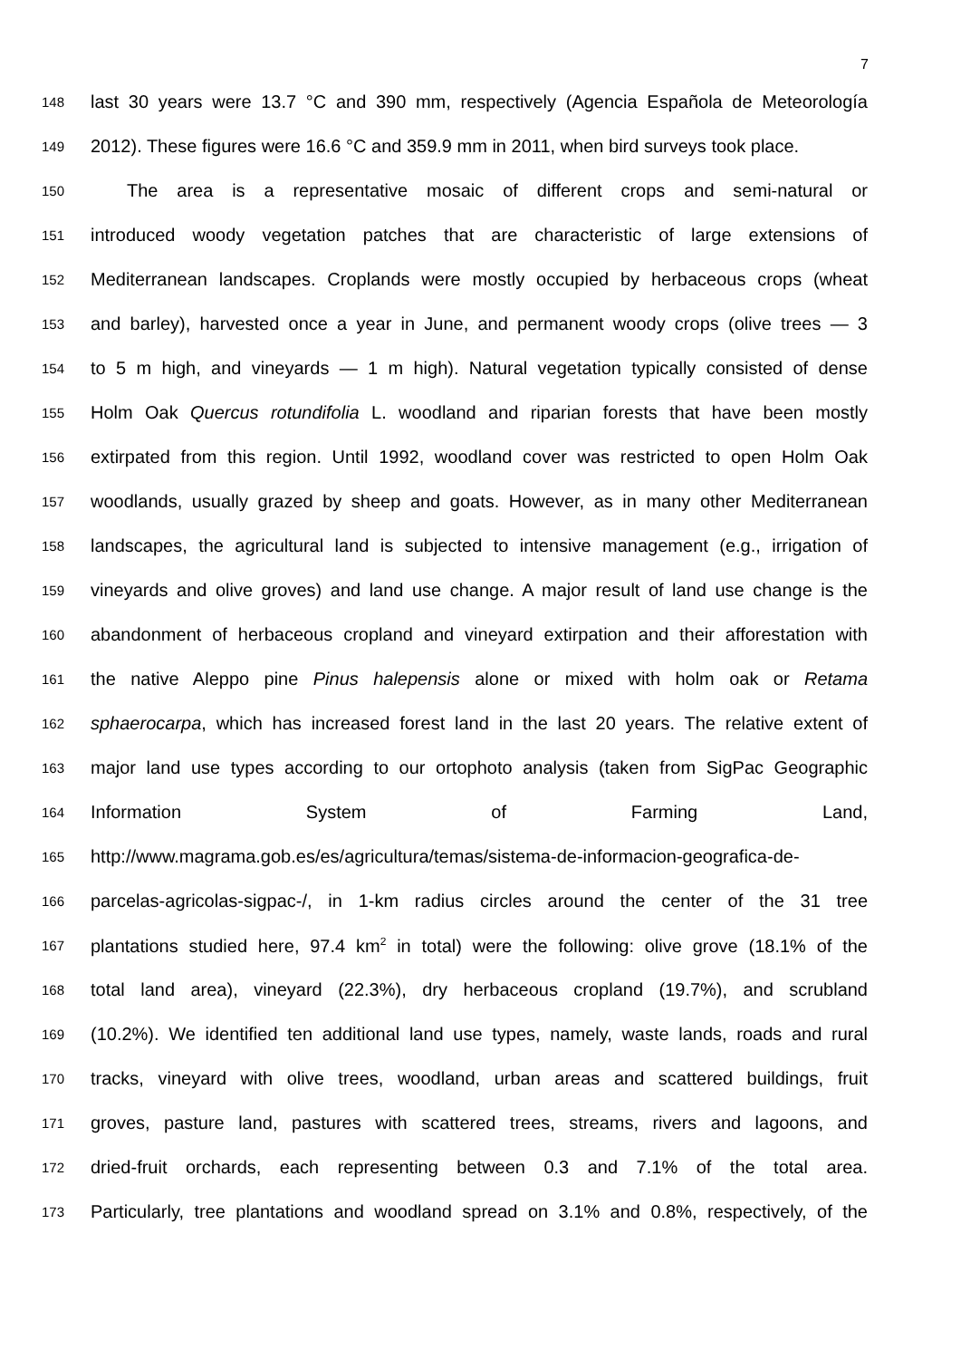7
148 last 30 years were 13.7 °C and 390 mm, respectively (Agencia Española de Meteorología
149 2012). These figures were 16.6 °C and 359.9 mm in 2011, when bird surveys took place.
150  The area is a representative mosaic of different crops and semi-natural or
151 introduced woody vegetation patches that are characteristic of large extensions of
152 Mediterranean landscapes. Croplands were mostly occupied by herbaceous crops (wheat
153 and barley), harvested once a year in June, and permanent woody crops (olive trees — 3
154 to 5 m high, and vineyards — 1 m high). Natural vegetation typically consisted of dense
155 Holm Oak Quercus rotundifolia L. woodland and riparian forests that have been mostly
156 extirpated from this region. Until 1992, woodland cover was restricted to open Holm Oak
157 woodlands, usually grazed by sheep and goats. However, as in many other Mediterranean
158 landscapes, the agricultural land is subjected to intensive management (e.g., irrigation of
159 vineyards and olive groves) and land use change. A major result of land use change is the
160 abandonment of herbaceous cropland and vineyard extirpation and their afforestation with
161 the native Aleppo pine Pinus halepensis alone or mixed with holm oak or Retama
162 sphaerocarpa, which has increased forest land in the last 20 years. The relative extent of
163 major land use types according to our ortophoto analysis (taken from SigPac Geographic
164 Information System of Farming Land,
165 http://www.magrama.gob.es/es/agricultura/temas/sistema-de-informacion-geografica-de-
166 parcelas-agricolas-sigpac-/, in 1-km radius circles around the center of the 31 tree
167 plantations studied here, 97.4 km<sup>2</sup> in total) were the following: olive grove (18.1% of the
168 total land area), vineyard (22.3%), dry herbaceous cropland (19.7%), and scrubland
169 (10.2%). We identified ten additional land use types, namely, waste lands, roads and rural
170 tracks, vineyard with olive trees, woodland, urban areas and scattered buildings, fruit
171 groves, pasture land, pastures with scattered trees, streams, rivers and lagoons, and
172 dried-fruit orchards, each representing between 0.3 and 7.1% of the total area.
173 Particularly, tree plantations and woodland spread on 3.1% and 0.8%, respectively, of the